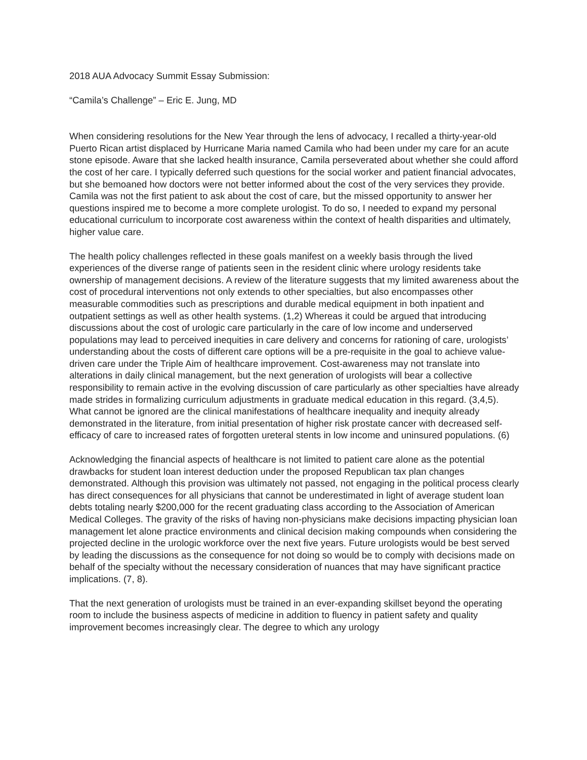2018 AUA Advocacy Summit Essay Submission:
“Camila’s Challenge” – Eric E. Jung, MD
When considering resolutions for the New Year through the lens of advocacy, I recalled a thirty-year-old Puerto Rican artist displaced by Hurricane Maria named Camila who had been under my care for an acute stone episode. Aware that she lacked health insurance, Camila perseverated about whether she could afford the cost of her care. I typically deferred such questions for the social worker and patient financial advocates, but she bemoaned how doctors were not better informed about the cost of the very services they provide. Camila was not the first patient to ask about the cost of care, but the missed opportunity to answer her questions inspired me to become a more complete urologist. To do so, I needed to expand my personal educational curriculum to incorporate cost awareness within the context of health disparities and ultimately, higher value care.
The health policy challenges reflected in these goals manifest on a weekly basis through the lived experiences of the diverse range of patients seen in the resident clinic where urology residents take ownership of management decisions. A review of the literature suggests that my limited awareness about the cost of procedural interventions not only extends to other specialties, but also encompasses other measurable commodities such as prescriptions and durable medical equipment in both inpatient and outpatient settings as well as other health systems. (1,2) Whereas it could be argued that introducing discussions about the cost of urologic care particularly in the care of low income and underserved populations may lead to perceived inequities in care delivery and concerns for rationing of care, urologists’ understanding about the costs of different care options will be a pre-requisite in the goal to achieve value-driven care under the Triple Aim of healthcare improvement. Cost-awareness may not translate into alterations in daily clinical management, but the next generation of urologists will bear a collective responsibility to remain active in the evolving discussion of care particularly as other specialties have already made strides in formalizing curriculum adjustments in graduate medical education in this regard. (3,4,5). What cannot be ignored are the clinical manifestations of healthcare inequality and inequity already demonstrated in the literature, from initial presentation of higher risk prostate cancer with decreased self-efficacy of care to increased rates of forgotten ureteral stents in low income and uninsured populations. (6)
Acknowledging the financial aspects of healthcare is not limited to patient care alone as the potential drawbacks for student loan interest deduction under the proposed Republican tax plan changes demonstrated. Although this provision was ultimately not passed, not engaging in the political process clearly has direct consequences for all physicians that cannot be underestimated in light of average student loan debts totaling nearly $200,000 for the recent graduating class according to the Association of American Medical Colleges. The gravity of the risks of having non-physicians make decisions impacting physician loan management let alone practice environments and clinical decision making compounds when considering the projected decline in the urologic workforce over the next five years. Future urologists would be best served by leading the discussions as the consequence for not doing so would be to comply with decisions made on behalf of the specialty without the necessary consideration of nuances that may have significant practice implications. (7, 8).
That the next generation of urologists must be trained in an ever-expanding skillset beyond the operating room to include the business aspects of medicine in addition to fluency in patient safety and quality improvement becomes increasingly clear. The degree to which any urology